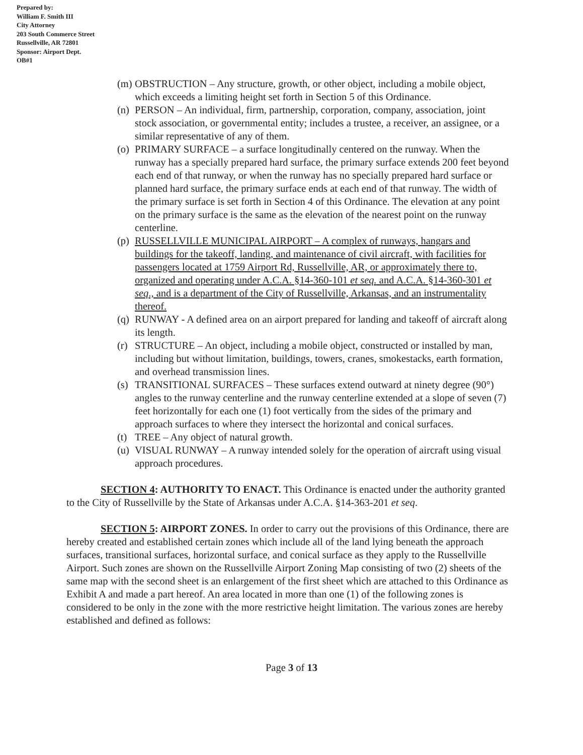Prepared by:
William F. Smith III
City Attorney
203 South Commerce Street
Russellville, AR 72801
Sponsor: Airport Dept.
OB#1
(m) OBSTRUCTION – Any structure, growth, or other object, including a mobile object, which exceeds a limiting height set forth in Section 5 of this Ordinance.
(n) PERSON – An individual, firm, partnership, corporation, company, association, joint stock association, or governmental entity; includes a trustee, a receiver, an assignee, or a similar representative of any of them.
(o) PRIMARY SURFACE – a surface longitudinally centered on the runway. When the runway has a specially prepared hard surface, the primary surface extends 200 feet beyond each end of that runway, or when the runway has no specially prepared hard surface or planned hard surface, the primary surface ends at each end of that runway. The width of the primary surface is set forth in Section 4 of this Ordinance. The elevation at any point on the primary surface is the same as the elevation of the nearest point on the runway centerline.
(p) RUSSELLVILLE MUNICIPAL AIRPORT – A complex of runways, hangars and buildings for the takeoff, landing, and maintenance of civil aircraft, with facilities for passengers located at 1759 Airport Rd, Russellville, AR, or approximately there to, organized and operating under A.C.A. §14-360-101 et seq. and A.C.A. §14-360-301 et seq., and is a department of the City of Russellville, Arkansas, and an instrumentality thereof.
(q) RUNWAY - A defined area on an airport prepared for landing and takeoff of aircraft along its length.
(r) STRUCTURE – An object, including a mobile object, constructed or installed by man, including but without limitation, buildings, towers, cranes, smokestacks, earth formation, and overhead transmission lines.
(s) TRANSITIONAL SURFACES – These surfaces extend outward at ninety degree (90°) angles to the runway centerline and the runway centerline extended at a slope of seven (7) feet horizontally for each one (1) foot vertically from the sides of the primary and approach surfaces to where they intersect the horizontal and conical surfaces.
(t) TREE – Any object of natural growth.
(u) VISUAL RUNWAY – A runway intended solely for the operation of aircraft using visual approach procedures.
SECTION 4: AUTHORITY TO ENACT. This Ordinance is enacted under the authority granted to the City of Russellville by the State of Arkansas under A.C.A. §14-363-201 et seq.
SECTION 5: AIRPORT ZONES. In order to carry out the provisions of this Ordinance, there are hereby created and established certain zones which include all of the land lying beneath the approach surfaces, transitional surfaces, horizontal surface, and conical surface as they apply to the Russellville Airport. Such zones are shown on the Russellville Airport Zoning Map consisting of two (2) sheets of the same map with the second sheet is an enlargement of the first sheet which are attached to this Ordinance as Exhibit A and made a part hereof. An area located in more than one (1) of the following zones is considered to be only in the zone with the more restrictive height limitation. The various zones are hereby established and defined as follows:
Page 3 of 13